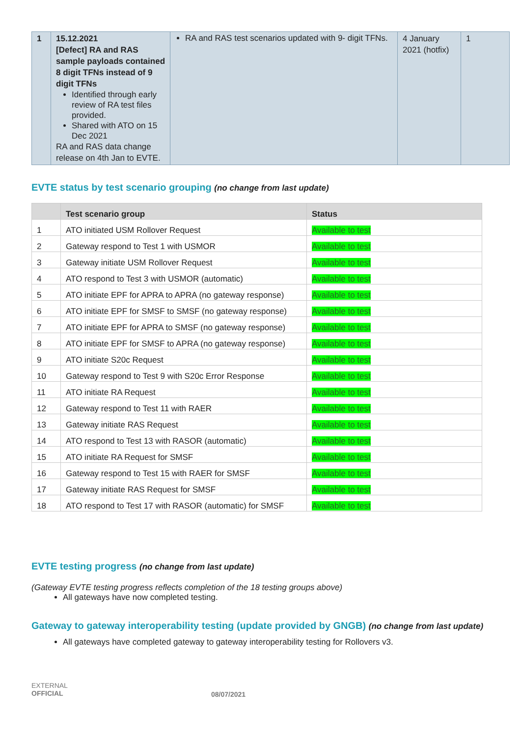| 1 | 15.12.2021 [Defect] RA and RAS sample payloads contained 8 digit TFNs instead of 9 digit TFNs Identified through early review of RA test files provided. Shared with ATO on 15 Dec 2021 RA and RAS data change release on 4th Jan to EVTE. | RA and RAS test scenarios updated with 9- digit TFNs. | 4 January 2021 (hotfix) | 1 |
EVTE status by test scenario grouping (no change from last update)
| | Test scenario group | Status |
| --- | --- | --- |
| 1 | ATO initiated USM Rollover Request | Available to test |
| 2 | Gateway respond to Test 1 with USMOR | Available to test |
| 3 | Gateway initiate USM Rollover Request | Available to test |
| 4 | ATO respond to Test 3 with USMOR (automatic) | Available to test |
| 5 | ATO initiate EPF for APRA to APRA (no gateway response) | Available to test |
| 6 | ATO initiate EPF for SMSF to SMSF (no gateway response) | Available to test |
| 7 | ATO initiate EPF for APRA to SMSF (no gateway response) | Available to test |
| 8 | ATO initiate EPF for SMSF to APRA (no gateway response) | Available to test |
| 9 | ATO initiate S20c Request | Available to test |
| 10 | Gateway respond to Test 9 with S20c Error Response | Available to test |
| 11 | ATO initiate RA Request | Available to test |
| 12 | Gateway respond to Test 11 with RAER | Available to test |
| 13 | Gateway initiate RAS Request | Available to test |
| 14 | ATO respond to Test 13 with RASOR (automatic) | Available to test |
| 15 | ATO initiate RA Request for SMSF | Available to test |
| 16 | Gateway respond to Test 15 with RAER for SMSF | Available to test |
| 17 | Gateway initiate RAS Request for SMSF | Available to test |
| 18 | ATO respond to Test 17 with RASOR (automatic) for SMSF | Available to test |
EVTE testing progress (no change from last update)
(Gateway EVTE testing progress reflects completion of the 18 testing groups above)
All gateways have now completed testing.
Gateway to gateway interoperability testing (update provided by GNGB) (no change from last update)
All gateways have completed gateway to gateway interoperability testing for Rollovers v3.
EXTERNAL
OFFICIAL
08/07/2021